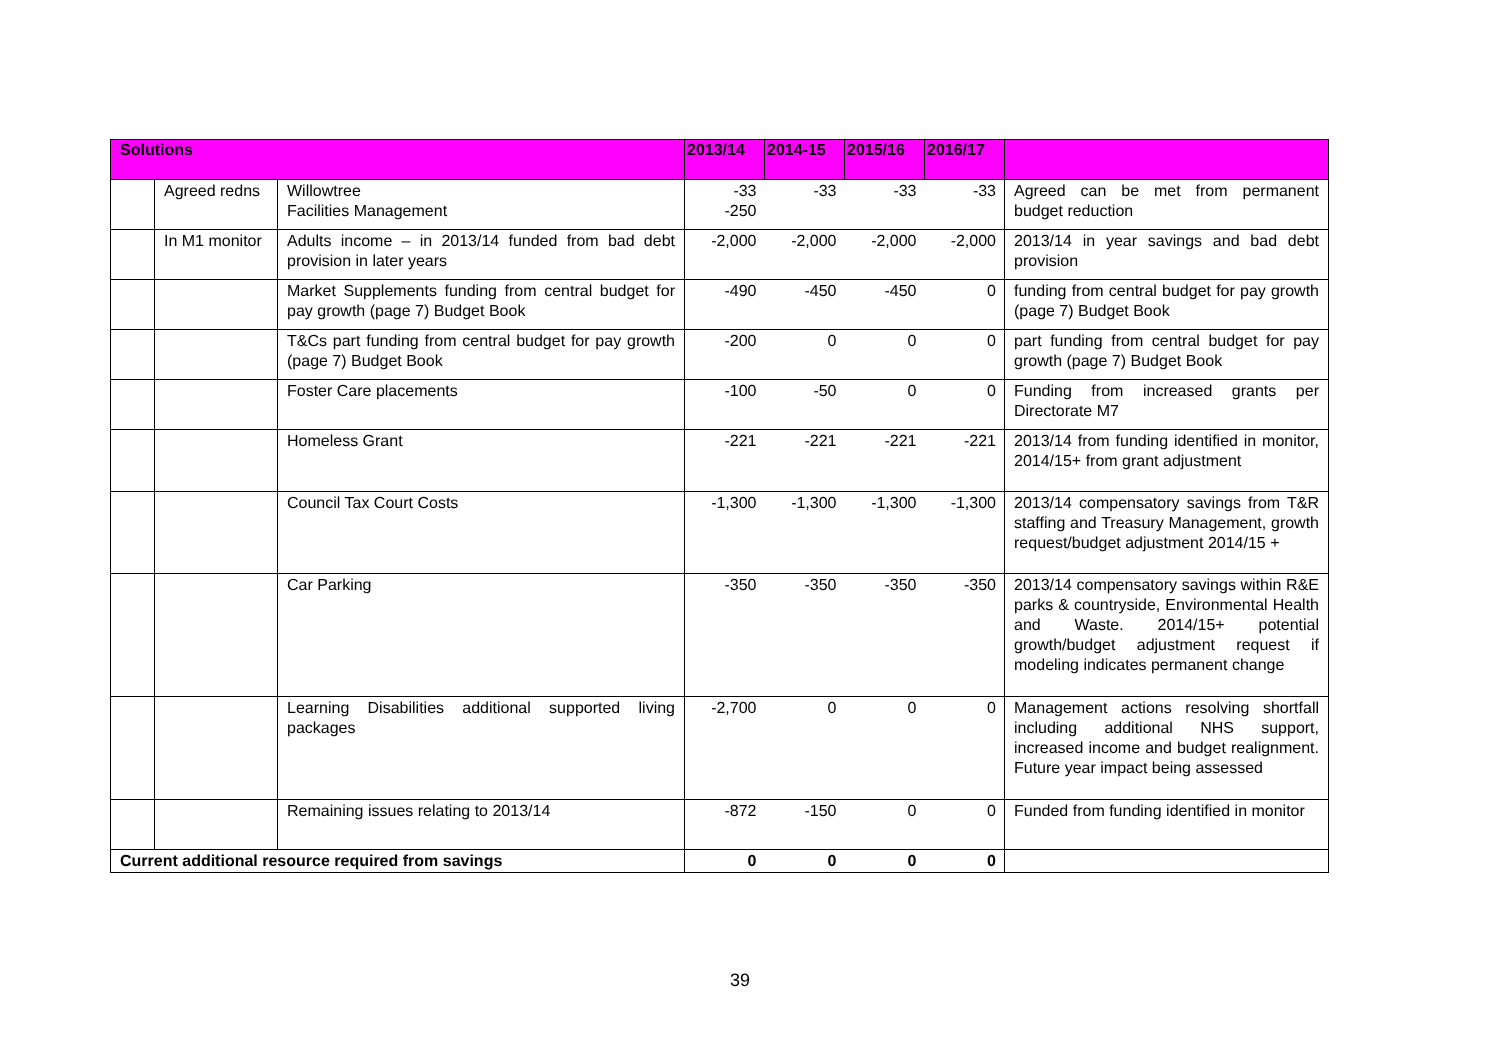| Solutions | | | 2013/14 | 2014-15 | 2015/16 | 2016/17 | |
| --- | --- | --- | --- | --- | --- | --- | --- |
| | Agreed redns | Willowtree Facilities Management | -33 -250 | -33 | -33 | -33 | Agreed can be met from permanent budget reduction |
| | In M1 monitor | Adults income – in 2013/14 funded from bad debt provision in later years | -2,000 | -2,000 | -2,000 | -2,000 | 2013/14 in year savings and bad debt provision |
| | | Market Supplements funding from central budget for pay growth (page 7) Budget Book | -490 | -450 | -450 | 0 | funding from central budget for pay growth (page 7) Budget Book |
| | | T&Cs part funding from central budget for pay growth (page 7) Budget Book | -200 | 0 | 0 | 0 | part funding from central budget for pay growth (page 7) Budget Book |
| | | Foster Care placements | -100 | -50 | 0 | 0 | Funding from increased grants per Directorate M7 |
| | | Homeless Grant | -221 | -221 | -221 | -221 | 2013/14 from funding identified in monitor, 2014/15+ from grant adjustment |
| | | Council Tax Court Costs | -1,300 | -1,300 | -1,300 | -1,300 | 2013/14 compensatory savings from T&R staffing and Treasury Management, growth request/budget adjustment 2014/15 + |
| | | Car Parking | -350 | -350 | -350 | -350 | 2013/14 compensatory savings within R&E parks & countryside, Environmental Health and Waste. 2014/15+ potential growth/budget adjustment request if modeling indicates permanent change |
| | | Learning Disabilities additional supported living packages | -2,700 | 0 | 0 | 0 | Management actions resolving shortfall including additional NHS support, increased income and budget realignment. Future year impact being assessed |
| | | Remaining issues relating to 2013/14 | -872 | -150 | 0 | 0 | Funded from funding identified in monitor |
| Current additional resource required from savings | | | 0 | 0 | 0 | 0 | |
39